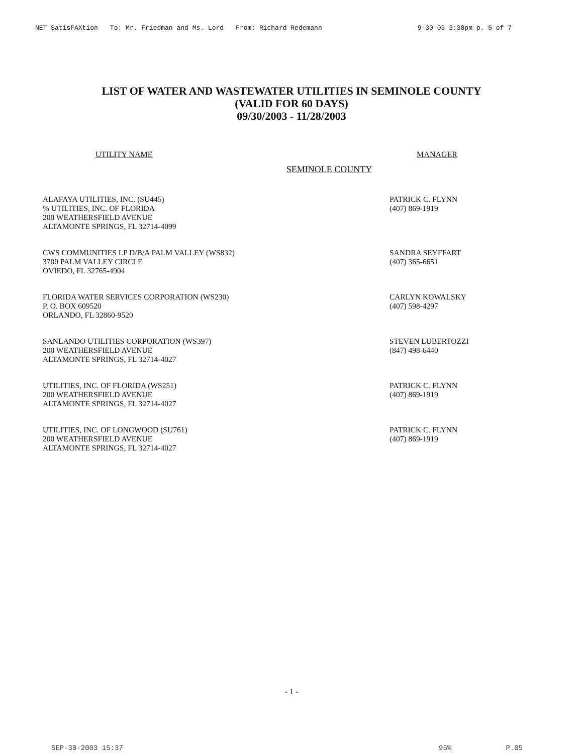NET SatisFAXtion To: Mr. Friedman and Ms. Lord From: Richard Redemann 9-30-03 3:38pm p. 5 of 7
LIST OF WATER AND WASTEWATER UTILITIES IN SEMINOLE COUNTY
(VALID FOR 60 DAYS)
09/30/2003 - 11/28/2003
UTILITY NAME MANAGER
SEMINOLE COUNTY
| ALAFAYA UTILITIES, INC. (SU445) % UTILITIES, INC. OF FLORIDA 200 WEATHERSFIELD AVENUE ALTAMONTE SPRINGS, FL 32714-4099 | PATRICK C. FLYNN (407) 869-1919 |
| CWS COMMUNITIES LP D/B/A PALM VALLEY (WS832) 3700 PALM VALLEY CIRCLE OVIEDO, FL 32765-4904 | SANDRA SEYFFART (407) 365-6651 |
| FLORIDA WATER SERVICES CORPORATION (WS230) P. O. BOX 609520 ORLANDO, FL 32860-9520 | CARLYN KOWALSKY (407) 598-4297 |
| SANLANDO UTILITIES CORPORATION (WS397) 200 WEATHERSFIELD AVENUE ALTAMONTE SPRINGS, FL 32714-4027 | STEVEN LUBERTOZZI (847) 498-6440 |
| UTILITIES, INC. OF FLORIDA (WS251) 200 WEATHERSFIELD AVENUE ALTAMONTE SPRINGS, FL 32714-4027 | PATRICK C. FLYNN (407) 869-1919 |
| UTILITIES, INC. OF LONGWOOD (SU761) 200 WEATHERSFIELD AVENUE ALTAMONTE SPRINGS, FL 32714-4027 | PATRICK C. FLYNN (407) 869-1919 |
- 1 -
SEP-30-2003 15:37 95% P.05